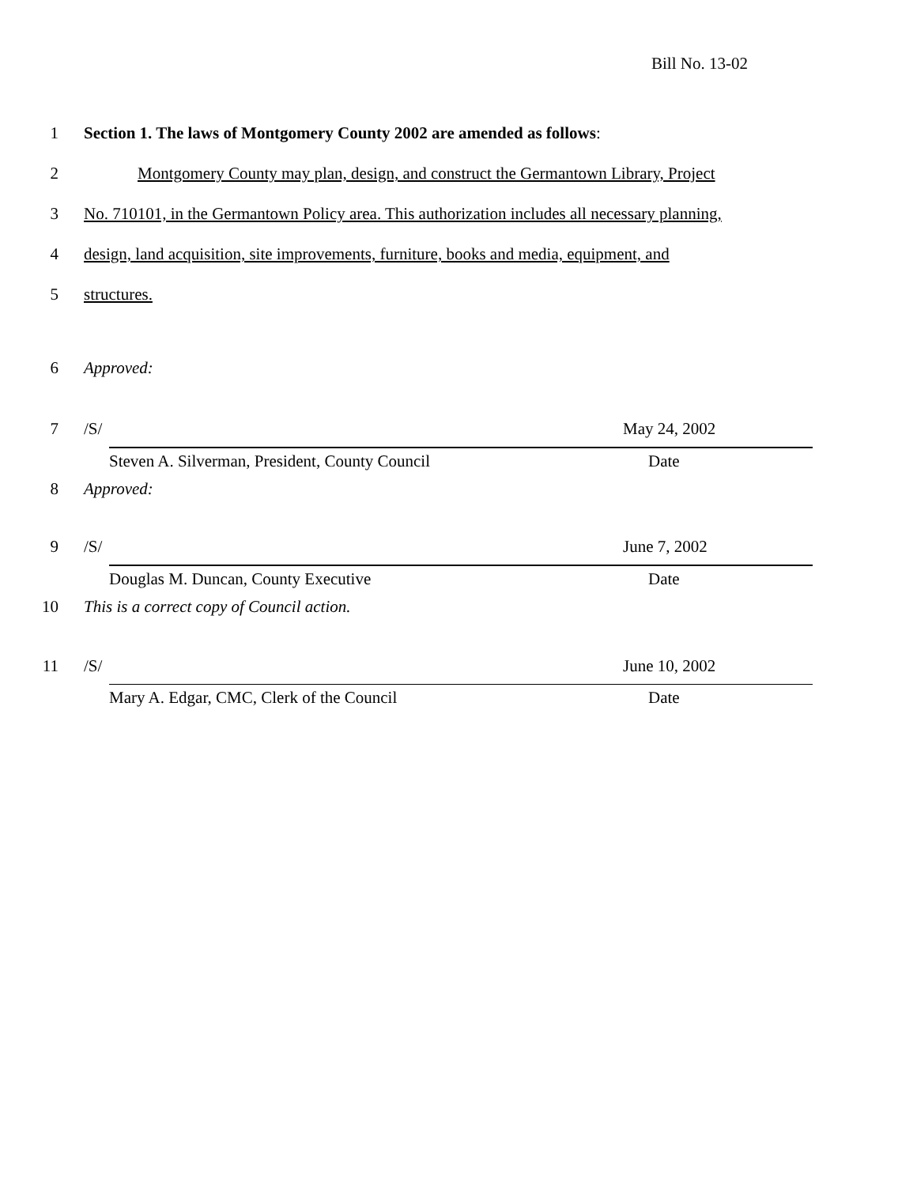Bill No. 13-02
1 Section 1. The laws of Montgomery County 2002 are amended as follows:
2 Montgomery County may plan, design, and construct the Germantown Library, Project
3 No. 710101, in the Germantown Policy area. This authorization includes all necessary planning,
4 design, land acquisition, site improvements, furniture, books and media, equipment, and
5 structures.
6 Approved:
7 /S/ May 24, 2002
Steven A. Silverman, President, County Council Date
8 Approved:
9 /S/ June 7, 2002
Douglas M. Duncan, County Executive Date
10 This is a correct copy of Council action.
11 /S/ June 10, 2002
Mary A. Edgar, CMC, Clerk of the Council Date